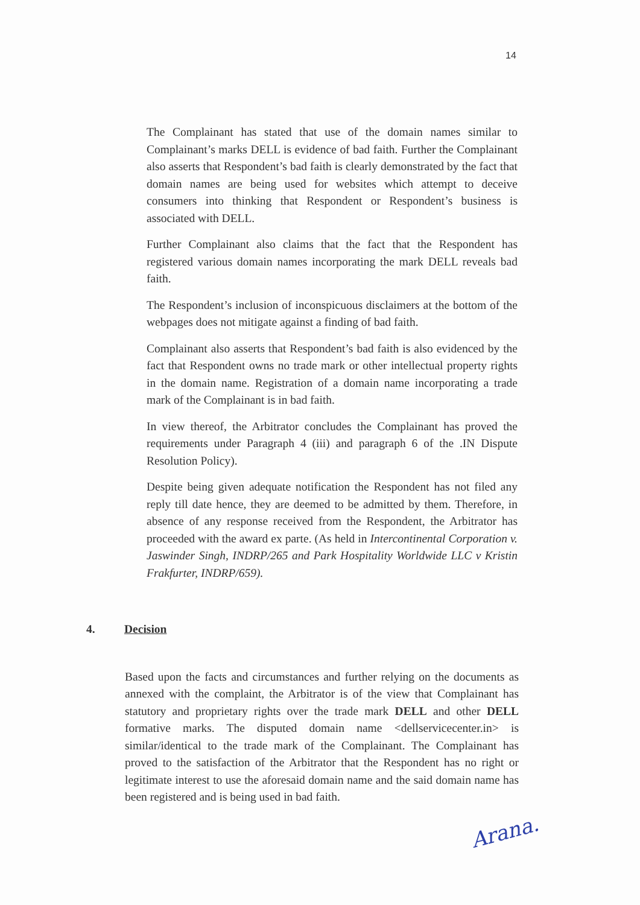14
The Complainant has stated that use of the domain names similar to Complainant’s marks DELL is evidence of bad faith. Further the Complainant also asserts that Respondent’s bad faith is clearly demonstrated by the fact that domain names are being used for websites which attempt to deceive consumers into thinking that Respondent or Respondent’s business is associated with DELL.
Further Complainant also claims that the fact that the Respondent has registered various domain names incorporating the mark DELL reveals bad faith.
The Respondent’s inclusion of inconspicuous disclaimers at the bottom of the webpages does not mitigate against a finding of bad faith.
Complainant also asserts that Respondent’s bad faith is also evidenced by the fact that Respondent owns no trade mark or other intellectual property rights in the domain name. Registration of a domain name incorporating a trade mark of the Complainant is in bad faith.
In view thereof, the Arbitrator concludes the Complainant has proved the requirements under Paragraph 4 (iii) and paragraph 6 of the .IN Dispute Resolution Policy).
Despite being given adequate notification the Respondent has not filed any reply till date hence, they are deemed to be admitted by them. Therefore, in absence of any response received from the Respondent, the Arbitrator has proceeded with the award ex parte. (As held in Intercontinental Corporation v. Jaswinder Singh, INDRP/265 and Park Hospitality Worldwide LLC v Kristin Frakfurter, INDRP/659).
4. Decision
Based upon the facts and circumstances and further relying on the documents as annexed with the complaint, the Arbitrator is of the view that Complainant has statutory and proprietary rights over the trade mark DELL and other DELL formative marks. The disputed domain name <dellservicecenter.in> is similar/identical to the trade mark of the Complainant. The Complainant has proved to the satisfaction of the Arbitrator that the Respondent has no right or legitimate interest to use the aforesaid domain name and the said domain name has been registered and is being used in bad faith.
Arana.